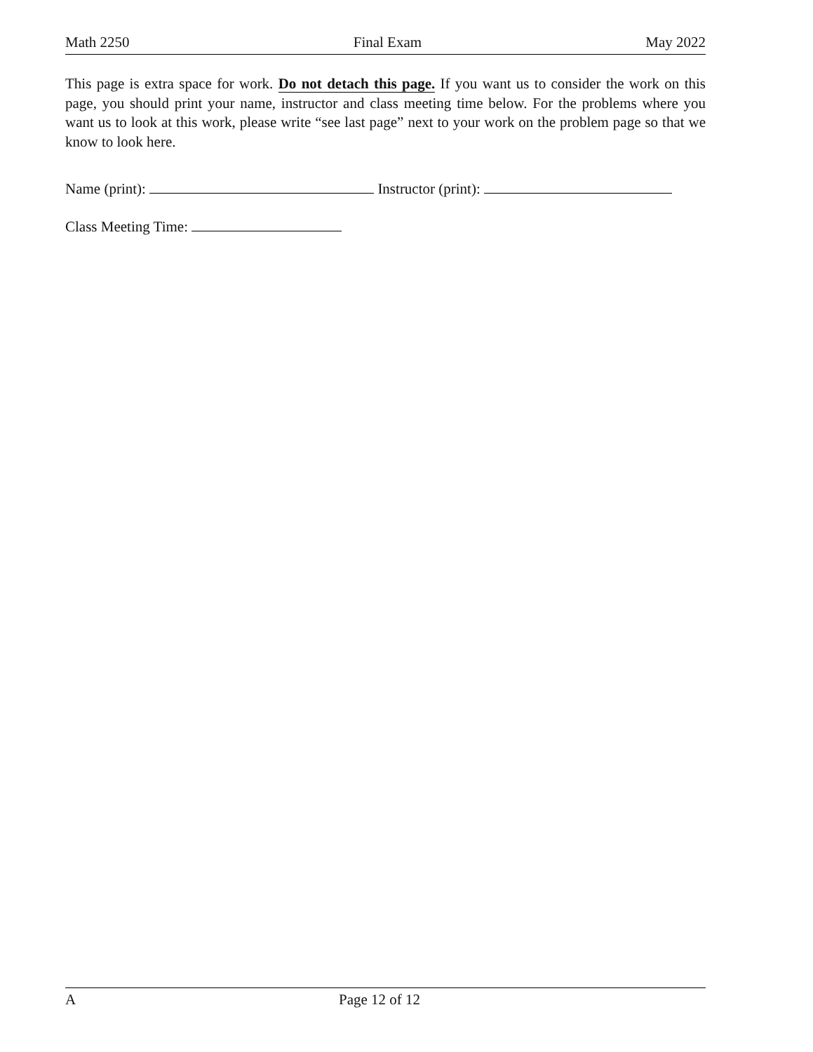Math 2250 Final Exam May 2022
This page is extra space for work. Do not detach this page. If you want us to consider the work on this page, you should print your name, instructor and class meeting time below. For the problems where you want us to look at this work, please write “see last page” next to your work on the problem page so that we know to look here.
Name (print): Instructor (print):
Class Meeting Time:
A Page 12 of 12